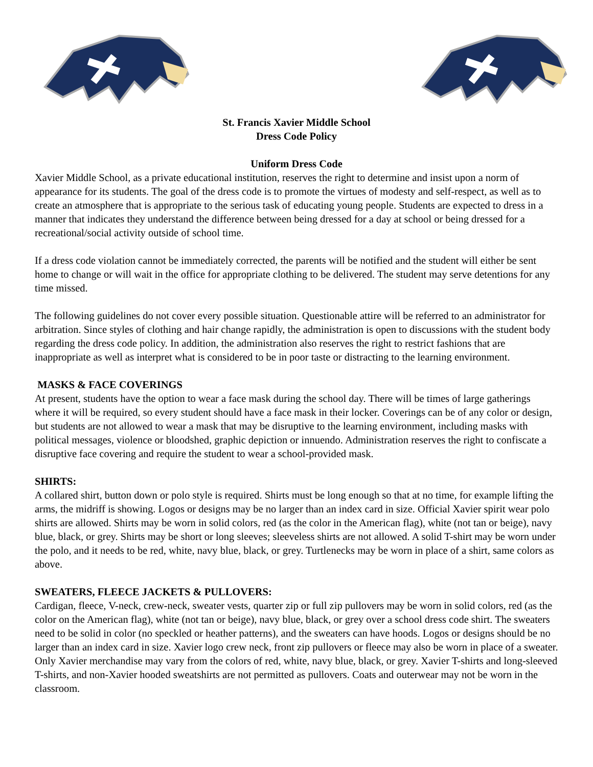St. Francis Xavier Middle School
Dress Code Policy
Uniform Dress Code
Xavier Middle School, as a private educational institution, reserves the right to determine and insist upon a norm of appearance for its students. The goal of the dress code is to promote the virtues of modesty and self-respect, as well as to create an atmosphere that is appropriate to the serious task of educating young people. Students are expected to dress in a manner that indicates they understand the difference between being dressed for a day at school or being dressed for a recreational/social activity outside of school time.
If a dress code violation cannot be immediately corrected, the parents will be notified and the student will either be sent home to change or will wait in the office for appropriate clothing to be delivered. The student may serve detentions for any time missed.
The following guidelines do not cover every possible situation. Questionable attire will be referred to an administrator for arbitration. Since styles of clothing and hair change rapidly, the administration is open to discussions with the student body regarding the dress code policy. In addition, the administration also reserves the right to restrict fashions that are inappropriate as well as interpret what is considered to be in poor taste or distracting to the learning environment.
MASKS & FACE COVERINGS
At present, students have the option to wear a face mask during the school day. There will be times of large gatherings where it will be required, so every student should have a face mask in their locker. Coverings can be of any color or design, but students are not allowed to wear a mask that may be disruptive to the learning environment, including masks with political messages, violence or bloodshed, graphic depiction or innuendo. Administration reserves the right to confiscate a disruptive face covering and require the student to wear a school-provided mask.
SHIRTS:
A collared shirt, button down or polo style is required. Shirts must be long enough so that at no time, for example lifting the arms, the midriff is showing. Logos or designs may be no larger than an index card in size. Official Xavier spirit wear polo shirts are allowed. Shirts may be worn in solid colors, red (as the color in the American flag), white (not tan or beige), navy blue, black, or grey. Shirts may be short or long sleeves; sleeveless shirts are not allowed. A solid T-shirt may be worn under the polo, and it needs to be red, white, navy blue, black, or grey. Turtlenecks may be worn in place of a shirt, same colors as above.
SWEATERS, FLEECE JACKETS & PULLOVERS:
Cardigan, fleece, V-neck, crew-neck, sweater vests, quarter zip or full zip pullovers may be worn in solid colors, red (as the color on the American flag), white (not tan or beige), navy blue, black, or grey over a school dress code shirt. The sweaters need to be solid in color (no speckled or heather patterns), and the sweaters can have hoods. Logos or designs should be no larger than an index card in size. Xavier logo crew neck, front zip pullovers or fleece may also be worn in place of a sweater. Only Xavier merchandise may vary from the colors of red, white, navy blue, black, or grey. Xavier T-shirts and long-sleeved T-shirts, and non-Xavier hooded sweatshirts are not permitted as pullovers. Coats and outerwear may not be worn in the classroom.